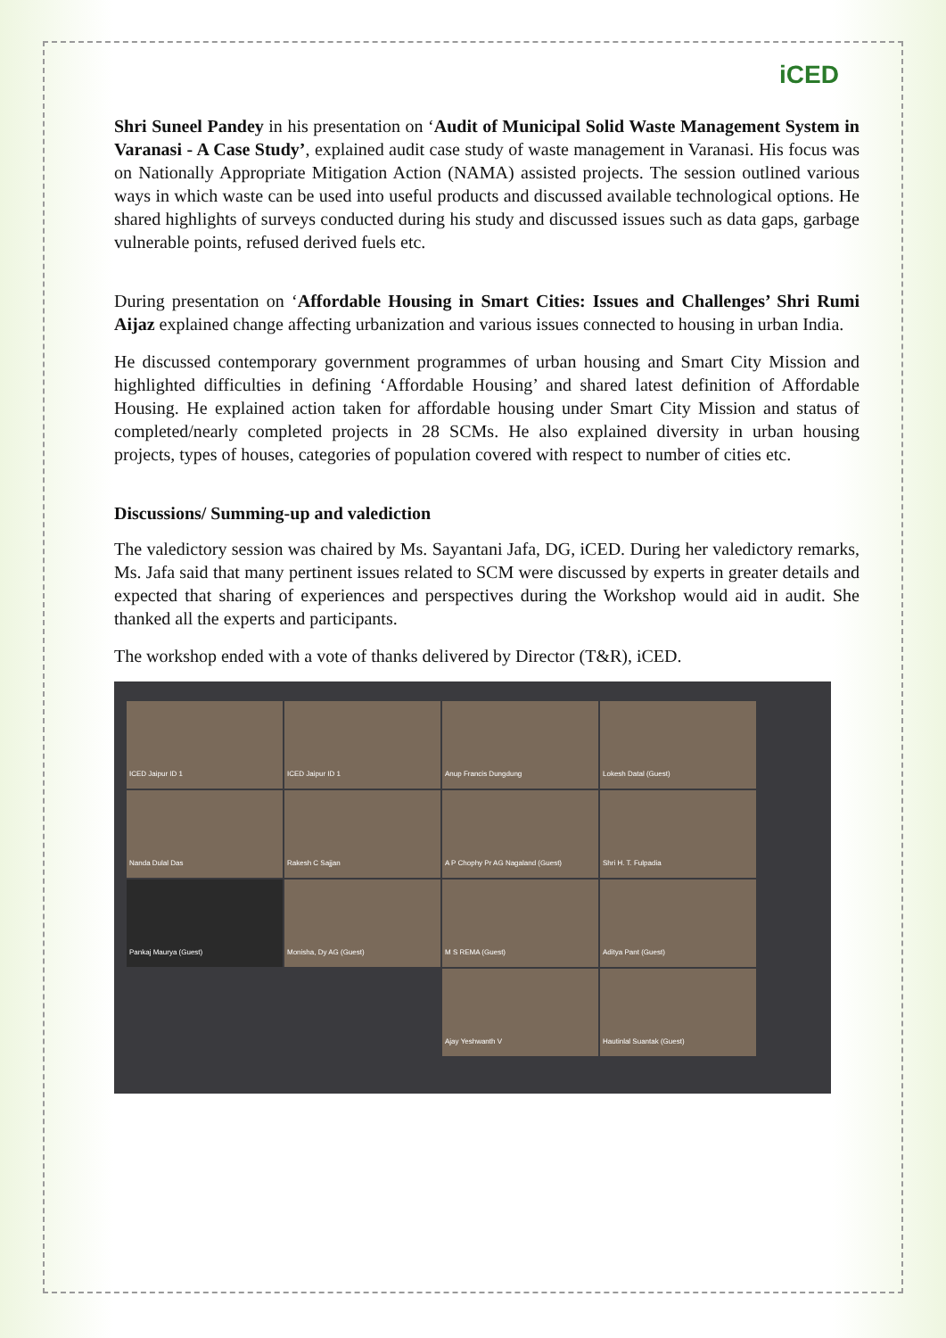iCED
Shri Suneel Pandey in his presentation on ‘Audit of Municipal Solid Waste Management System in Varanasi - A Case Study’, explained audit case study of waste management in Varanasi. His focus was on Nationally Appropriate Mitigation Action (NAMA) assisted projects. The session outlined various ways in which waste can be used into useful products and discussed available technological options. He shared highlights of surveys conducted during his study and discussed issues such as data gaps, garbage vulnerable points, refused derived fuels etc.
During presentation on ‘Affordable Housing in Smart Cities: Issues and Challenges’ Shri Rumi Aijaz explained change affecting urbanization and various issues connected to housing in urban India.
He discussed contemporary government programmes of urban housing and Smart City Mission and highlighted difficulties in defining ‘Affordable Housing’ and shared latest definition of Affordable Housing. He explained action taken for affordable housing under Smart City Mission and status of completed/nearly completed projects in 28 SCMs. He also explained diversity in urban housing projects, types of houses, categories of population covered with respect to number of cities etc.
Discussions/ Summing-up and valediction
The valedictory session was chaired by Ms. Sayantani Jafa, DG, iCED. During her valedictory remarks, Ms. Jafa said that many pertinent issues related to SCM were discussed by experts in greater details and expected that sharing of experiences and perspectives during the Workshop would aid in audit. She thanked all the experts and participants.
The workshop ended with a vote of thanks delivered by Director (T&R), iCED.
ICED Jaipur ID 1
ICED Jaipur ID 1
Anup Francis Dungdung
Lokesh Datal (Guest)
Nanda Dulal Das
Rakesh C Sajjan
A P Chophy Pr AG Nagaland (Guest)
Shri H. T. Fulpadia
Pankaj Maurya (Guest)
Monisha, Dy AG (Guest)
M S REMA (Guest)
Aditya Pant (Guest)
Ajay Yeshwanth V
Hautinlal Suantak (Guest)